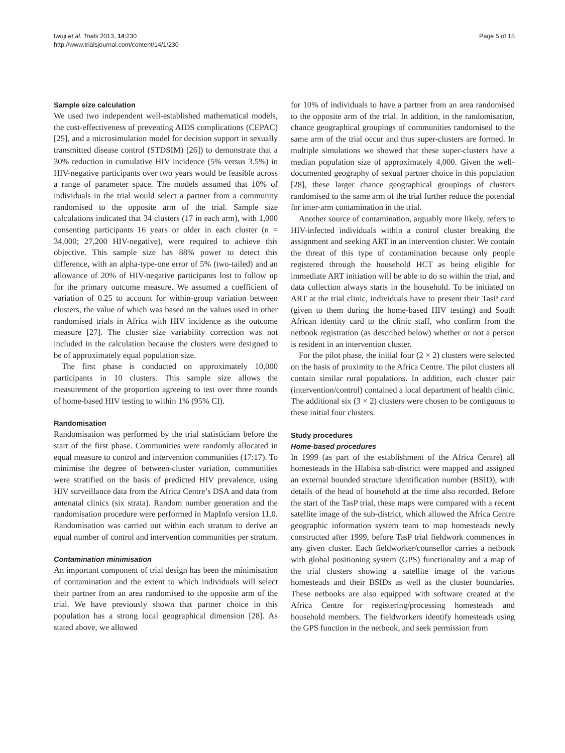Iwuji et al. Trials 2013, 14:230
http://www.trialsjournal.com/content/14/1/230
Page 5 of 15
Sample size calculation
We used two independent well-established mathematical models, the cost-effectiveness of preventing AIDS complications (CEPAC) [25], and a microsimulation model for decision support in sexually transmitted disease control (STDSIM) [26]) to demonstrate that a 30% reduction in cumulative HIV incidence (5% versus 3.5%) in HIV-negative participants over two years would be feasible across a range of parameter space. The models assumed that 10% of individuals in the trial would select a partner from a community randomised to the opposite arm of the trial. Sample size calculations indicated that 34 clusters (17 in each arm), with 1,000 consenting participants 16 years or older in each cluster (n = 34,000; 27,200 HIV-negative), were required to achieve this objective. This sample size has 88% power to detect this difference, with an alpha-type-one error of 5% (two-tailed) and an allowance of 20% of HIV-negative participants lost to follow up for the primary outcome measure. We assumed a coefficient of variation of 0.25 to account for within-group variation between clusters, the value of which was based on the values used in other randomised trials in Africa with HIV incidence as the outcome measure [27]. The cluster size variability correction was not included in the calculation because the clusters were designed to be of approximately equal population size.
The first phase is conducted on approximately 10,000 participants in 10 clusters. This sample size allows the measurement of the proportion agreeing to test over three rounds of home-based HIV testing to within 1% (95% CI).
Randomisation
Randomisation was performed by the trial statisticians before the start of the first phase. Communities were randomly allocated in equal measure to control and intervention communities (17:17). To minimise the degree of between-cluster variation, communities were stratified on the basis of predicted HIV prevalence, using HIV surveillance data from the Africa Centre’s DSA and data from antenatal clinics (six strata). Random number generation and the randomisation procedure were performed in MapInfo version 11.0. Randomisation was carried out within each stratum to derive an equal number of control and intervention communities per stratum.
Contamination minimisation
An important component of trial design has been the minimisation of contamination and the extent to which individuals will select their partner from an area randomised to the opposite arm of the trial. We have previously shown that partner choice in this population has a strong local geographical dimension [28]. As stated above, we allowed
for 10% of individuals to have a partner from an area randomised to the opposite arm of the trial. In addition, in the randomisation, chance geographical groupings of communities randomised to the same arm of the trial occur and thus super-clusters are formed. In multiple simulations we showed that these super-clusters have a median population size of approximately 4,000. Given the well-documented geography of sexual partner choice in this population [28], these larger chance geographical groupings of clusters randomised to the same arm of the trial further reduce the potential for inter-arm contamination in the trial.
Another source of contamination, arguably more likely, refers to HIV-infected individuals within a control cluster breaking the assignment and seeking ART in an intervention cluster. We contain the threat of this type of contamination because only people registered through the household HCT as being eligible for immediate ART initiation will be able to do so within the trial, and data collection always starts in the household. To be initiated on ART at the trial clinic, individuals have to present their TasP card (given to them during the home-based HIV testing) and South African identity card to the clinic staff, who confirm from the netbook registration (as described below) whether or not a person is resident in an intervention cluster.
For the pilot phase, the initial four (2 × 2) clusters were selected on the basis of proximity to the Africa Centre. The pilot clusters all contain similar rural populations. In addition, each cluster pair (intervention/control) contained a local department of health clinic. The additional six (3 × 2) clusters were chosen to be contiguous to these initial four clusters.
Study procedures
Home-based procedures
In 1999 (as part of the establishment of the Africa Centre) all homesteads in the Hlabisa sub-district were mapped and assigned an external bounded structure identification number (BSID), with details of the head of household at the time also recorded. Before the start of the TasP trial, these maps were compared with a recent satellite image of the sub-district, which allowed the Africa Centre geographic information system team to map homesteads newly constructed after 1999, before TasP trial fieldwork commences in any given cluster. Each fieldworker/counsellor carries a netbook with global positioning system (GPS) functionality and a map of the trial clusters showing a satellite image of the various homesteads and their BSIDs as well as the cluster boundaries. These netbooks are also equipped with software created at the Africa Centre for registering/processing homesteads and household members. The fieldworkers identify homesteads using the GPS function in the netbook, and seek permission from